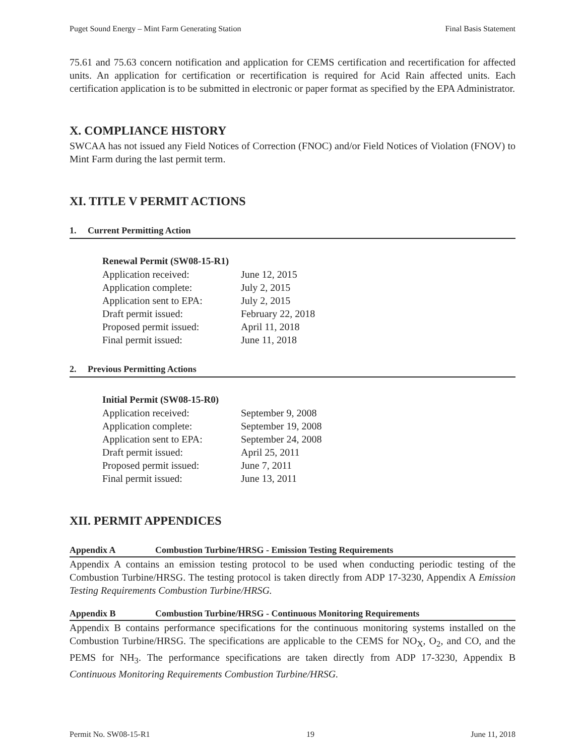Puget Sound Energy – Mint Farm Generating Station Final Basis Statement
75.61 and 75.63 concern notification and application for CEMS certification and recertification for affected units. An application for certification or recertification is required for Acid Rain affected units. Each certification application is to be submitted in electronic or paper format as specified by the EPA Administrator.
X. COMPLIANCE HISTORY
SWCAA has not issued any Field Notices of Correction (FNOC) and/or Field Notices of Violation (FNOV) to Mint Farm during the last permit term.
XI. TITLE V PERMIT ACTIONS
1. Current Permitting Action
Renewal Permit (SW08-15-R1)
| Application received: | June 12, 2015 |
| Application complete: | July 2, 2015 |
| Application sent to EPA: | July 2, 2015 |
| Draft permit issued: | February 22, 2018 |
| Proposed permit issued: | April 11, 2018 |
| Final permit issued: | June 11, 2018 |
2. Previous Permitting Actions
Initial Permit (SW08-15-R0)
| Application received: | September 9, 2008 |
| Application complete: | September 19, 2008 |
| Application sent to EPA: | September 24, 2008 |
| Draft permit issued: | April 25, 2011 |
| Proposed permit issued: | June 7, 2011 |
| Final permit issued: | June 13, 2011 |
XII. PERMIT APPENDICES
Appendix A Combustion Turbine/HRSG - Emission Testing Requirements
Appendix A contains an emission testing protocol to be used when conducting periodic testing of the Combustion Turbine/HRSG. The testing protocol is taken directly from ADP 17-3230, Appendix A Emission Testing Requirements Combustion Turbine/HRSG.
Appendix B Combustion Turbine/HRSG - Continuous Monitoring Requirements
Appendix B contains performance specifications for the continuous monitoring systems installed on the Combustion Turbine/HRSG. The specifications are applicable to the CEMS for NO<sub>X</sub>, O<sub>2</sub>, and CO, and the PEMS for NH<sub>3</sub>. The performance specifications are taken directly from ADP 17-3230, Appendix B Continuous Monitoring Requirements Combustion Turbine/HRSG.
Permit No. SW08-15-R1 19 June 11, 2018